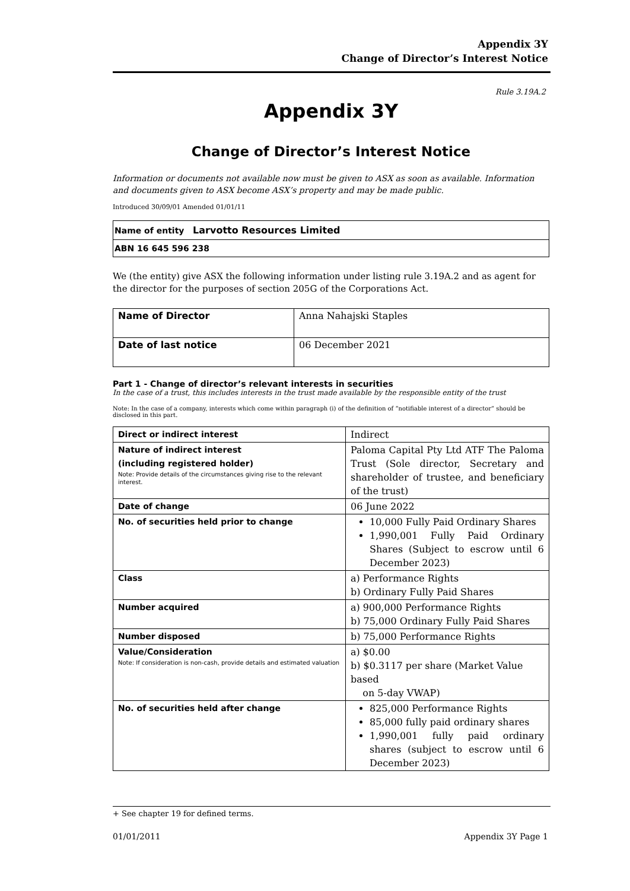Appendix 3Y
Change of Director’s Interest Notice
Rule 3.19A.2
Appendix 3Y
Change of Director’s Interest Notice
Information or documents not available now must be given to ASX as soon as available. Information and documents given to ASX become ASX’s property and may be made public.
Introduced 30/09/01 Amended 01/01/11
| Name of entity Larvotto Resources Limited |
| ABN 16 645 596 238 |
We (the entity) give ASX the following information under listing rule 3.19A.2 and as agent for the director for the purposes of section 205G of the Corporations Act.
| Name of Director | Anna Nahajski Staples |
| Date of last notice | 06 December 2021 |
Part 1 - Change of director’s relevant interests in securities
In the case of a trust, this includes interests in the trust made available by the responsible entity of the trust
Note: In the case of a company, interests which come within paragraph (i) of the definition of “notifiable interest of a director” should be disclosed in this part.
| Direct or indirect interest | Indirect |
| Nature of indirect interest (including registered holder) Note: Provide details of the circumstances giving rise to the relevant interest. | Paloma Capital Pty Ltd ATF The Paloma Trust (Sole director, Secretary and shareholder of trustee, and beneficiary of the trust) |
| Date of change | 06 June 2022 |
| No. of securities held prior to change | 10,000 Fully Paid Ordinary Shares 1,990,001 Fully Paid Ordinary Shares (Subject to escrow until 6 December 2023) |
| Class | a) Performance Rights b) Ordinary Fully Paid Shares |
| Number acquired | a) 900,000 Performance Rights b) 75,000 Ordinary Fully Paid Shares |
| Number disposed | b) 75,000 Performance Rights |
| Value/Consideration Note: If consideration is non-cash, provide details and estimated valuation | a) $0.00 b) $0.3117 per share (Market Value based on 5-day VWAP) |
| No. of securities held after change | 825,000 Performance Rights 85,000 fully paid ordinary shares 1,990,001 fully paid ordinary shares (subject to escrow until 6 December 2023) |
+ See chapter 19 for defined terms.
01/01/2011 Appendix 3Y Page 1